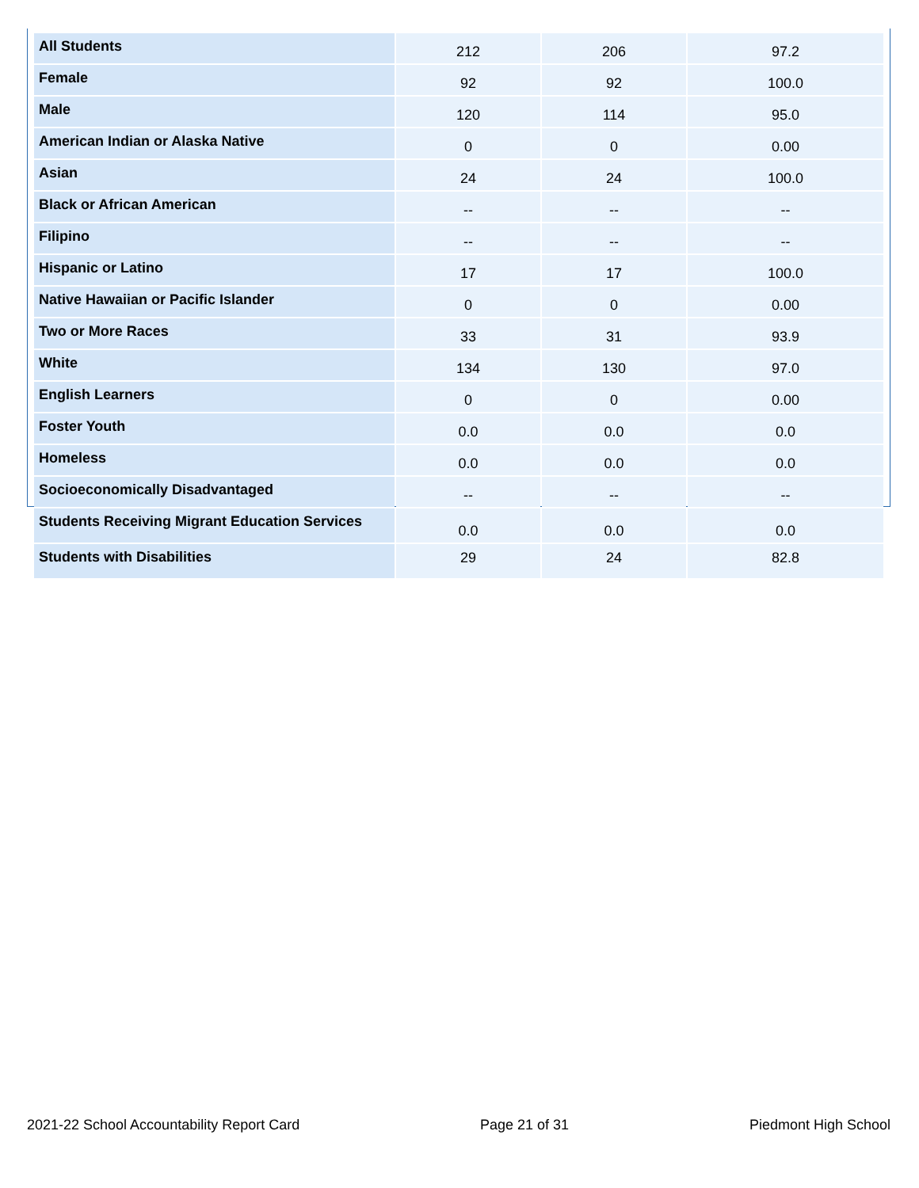| All Students | 212 | 206 | 97.2 |
| Female | 92 | 92 | 100.0 |
| Male | 120 | 114 | 95.0 |
| American Indian or Alaska Native | 0 | 0 | 0.00 |
| Asian | 24 | 24 | 100.0 |
| Black or African American | -- | -- | -- |
| Filipino | -- | -- | -- |
| Hispanic or Latino | 17 | 17 | 100.0 |
| Native Hawaiian or Pacific Islander | 0 | 0 | 0.00 |
| Two or More Races | 33 | 31 | 93.9 |
| White | 134 | 130 | 97.0 |
| English Learners | 0 | 0 | 0.00 |
| Foster Youth | 0.0 | 0.0 | 0.0 |
| Homeless | 0.0 | 0.0 | 0.0 |
| Socioeconomically Disadvantaged | -- | -- | -- |
| Students Receiving Migrant Education Services | 0.0 | 0.0 | 0.0 |
| Students with Disabilities | 29 | 24 | 82.8 |
2021-22 School Accountability Report Card Page 21 of 31 Piedmont High School